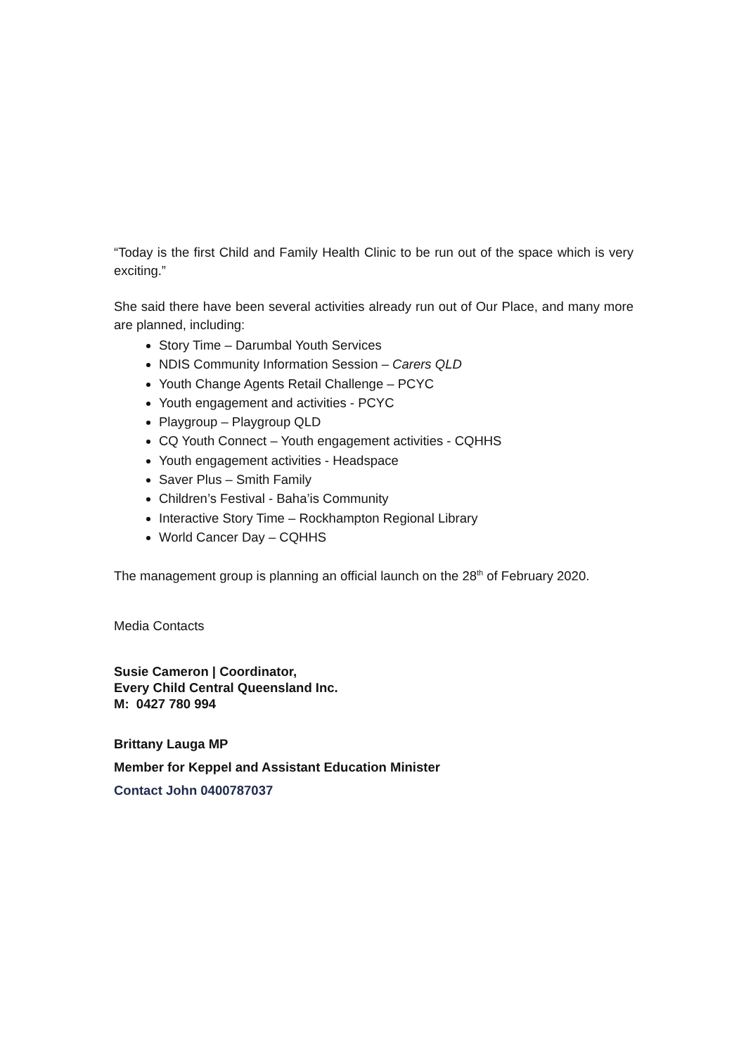“Today is the first Child and Family Health Clinic to be run out of the space which is very exciting.”
She said there have been several activities already run out of Our Place, and many more are planned, including:
Story Time – Darumbal Youth Services
NDIS Community Information Session – Carers QLD
Youth Change Agents Retail Challenge – PCYC
Youth engagement and activities - PCYC
Playgroup – Playgroup QLD
CQ Youth Connect – Youth engagement activities - CQHHS
Youth engagement activities - Headspace
Saver Plus – Smith Family
Children’s Festival - Baha’is Community
Interactive Story Time – Rockhampton Regional Library
World Cancer Day – CQHHS
The management group is planning an official launch on the 28<sup>th</sup> of February 2020.
Media Contacts
Susie Cameron | Coordinator,
Every Child Central Queensland Inc.
M: 0427 780 994
Brittany Lauga MP
Member for Keppel and Assistant Education Minister
Contact John 0400787037